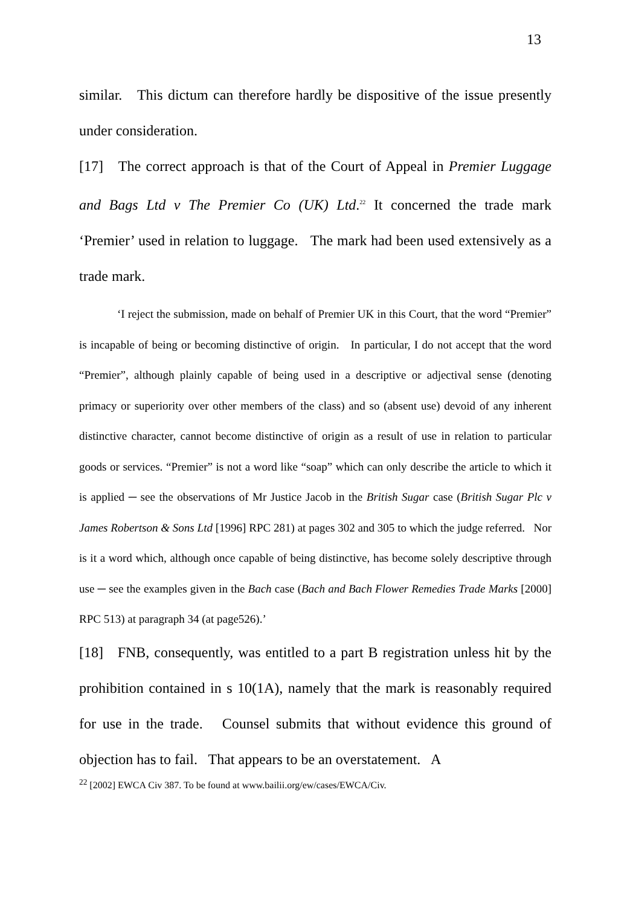13
similar. This dictum can therefore hardly be dispositive of the issue presently under consideration.
[17] The correct approach is that of the Court of Appeal in Premier Luggage and Bags Ltd v The Premier Co (UK) Ltd.<sup>22</sup> It concerned the trade mark ‘Premier’ used in relation to luggage. The mark had been used extensively as a trade mark.
‘I reject the submission, made on behalf of Premier UK in this Court, that the word “Premier” is incapable of being or becoming distinctive of origin. In particular, I do not accept that the word “Premier”, although plainly capable of being used in a descriptive or adjectival sense (denoting primacy or superiority over other members of the class) and so (absent use) devoid of any inherent distinctive character, cannot become distinctive of origin as a result of use in relation to particular goods or services. “Premier” is not a word like “soap” which can only describe the article to which it is applied ─ see the observations of Mr Justice Jacob in the British Sugar case (British Sugar Plc v James Robertson & Sons Ltd [1996] RPC 281) at pages 302 and 305 to which the judge referred. Nor is it a word which, although once capable of being distinctive, has become solely descriptive through use ─ see the examples given in the Bach case (Bach and Bach Flower Remedies Trade Marks [2000] RPC 513) at paragraph 34 (at page526).’
[18] FNB, consequently, was entitled to a part B registration unless hit by the prohibition contained in s 10(1A), namely that the mark is reasonably required for use in the trade. Counsel submits that without evidence this ground of objection has to fail. That appears to be an overstatement. A
<sup>22</sup> [2002] EWCA Civ 387. To be found at www.bailii.org/ew/cases/EWCA/Civ.